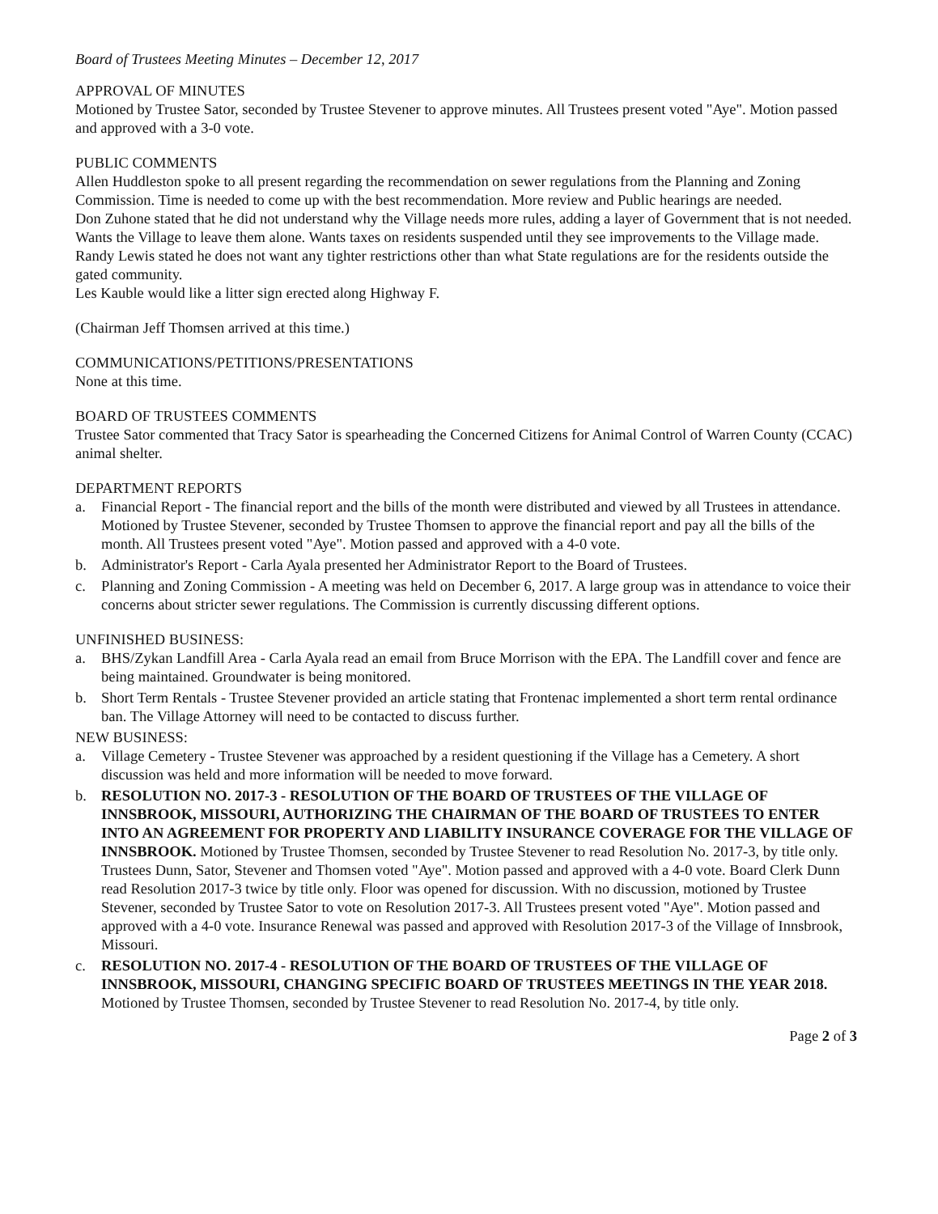Board of Trustees Meeting Minutes – December 12, 2017
APPROVAL OF MINUTES
Motioned by Trustee Sator, seconded by Trustee Stevener to approve minutes. All Trustees present voted "Aye". Motion passed and approved with a 3-0 vote.
PUBLIC COMMENTS
Allen Huddleston spoke to all present regarding the recommendation on sewer regulations from the Planning and Zoning Commission. Time is needed to come up with the best recommendation. More review and Public hearings are needed.
Don Zuhone stated that he did not understand why the Village needs more rules, adding a layer of Government that is not needed. Wants the Village to leave them alone. Wants taxes on residents suspended until they see improvements to the Village made.
Randy Lewis stated he does not want any tighter restrictions other than what State regulations are for the residents outside the gated community.
Les Kauble would like a litter sign erected along Highway F.
(Chairman Jeff Thomsen arrived at this time.)
COMMUNICATIONS/PETITIONS/PRESENTATIONS
None at this time.
BOARD OF TRUSTEES COMMENTS
Trustee Sator commented that Tracy Sator is spearheading the Concerned Citizens for Animal Control of Warren County (CCAC) animal shelter.
DEPARTMENT REPORTS
a. Financial Report - The financial report and the bills of the month were distributed and viewed by all Trustees in attendance. Motioned by Trustee Stevener, seconded by Trustee Thomsen to approve the financial report and pay all the bills of the month. All Trustees present voted "Aye". Motion passed and approved with a 4-0 vote.
b. Administrator's Report - Carla Ayala presented her Administrator Report to the Board of Trustees.
c. Planning and Zoning Commission - A meeting was held on December 6, 2017. A large group was in attendance to voice their concerns about stricter sewer regulations. The Commission is currently discussing different options.
UNFINISHED BUSINESS:
a. BHS/Zykan Landfill Area - Carla Ayala read an email from Bruce Morrison with the EPA. The Landfill cover and fence are being maintained. Groundwater is being monitored.
b. Short Term Rentals - Trustee Stevener provided an article stating that Frontenac implemented a short term rental ordinance ban. The Village Attorney will need to be contacted to discuss further.
NEW BUSINESS:
a. Village Cemetery - Trustee Stevener was approached by a resident questioning if the Village has a Cemetery. A short discussion was held and more information will be needed to move forward.
b. RESOLUTION NO. 2017-3 - RESOLUTION OF THE BOARD OF TRUSTEES OF THE VILLAGE OF INNSBROOK, MISSOURI, AUTHORIZING THE CHAIRMAN OF THE BOARD OF TRUSTEES TO ENTER INTO AN AGREEMENT FOR PROPERTY AND LIABILITY INSURANCE COVERAGE FOR THE VILLAGE OF INNSBROOK. Motioned by Trustee Thomsen, seconded by Trustee Stevener to read Resolution No. 2017-3, by title only. Trustees Dunn, Sator, Stevener and Thomsen voted "Aye". Motion passed and approved with a 4-0 vote. Board Clerk Dunn read Resolution 2017-3 twice by title only. Floor was opened for discussion. With no discussion, motioned by Trustee Stevener, seconded by Trustee Sator to vote on Resolution 2017-3. All Trustees present voted "Aye". Motion passed and approved with a 4-0 vote. Insurance Renewal was passed and approved with Resolution 2017-3 of the Village of Innsbrook, Missouri.
c. RESOLUTION NO. 2017-4 - RESOLUTION OF THE BOARD OF TRUSTEES OF THE VILLAGE OF INNSBROOK, MISSOURI, CHANGING SPECIFIC BOARD OF TRUSTEES MEETINGS IN THE YEAR 2018. Motioned by Trustee Thomsen, seconded by Trustee Stevener to read Resolution No. 2017-4, by title only.
Page 2 of 3